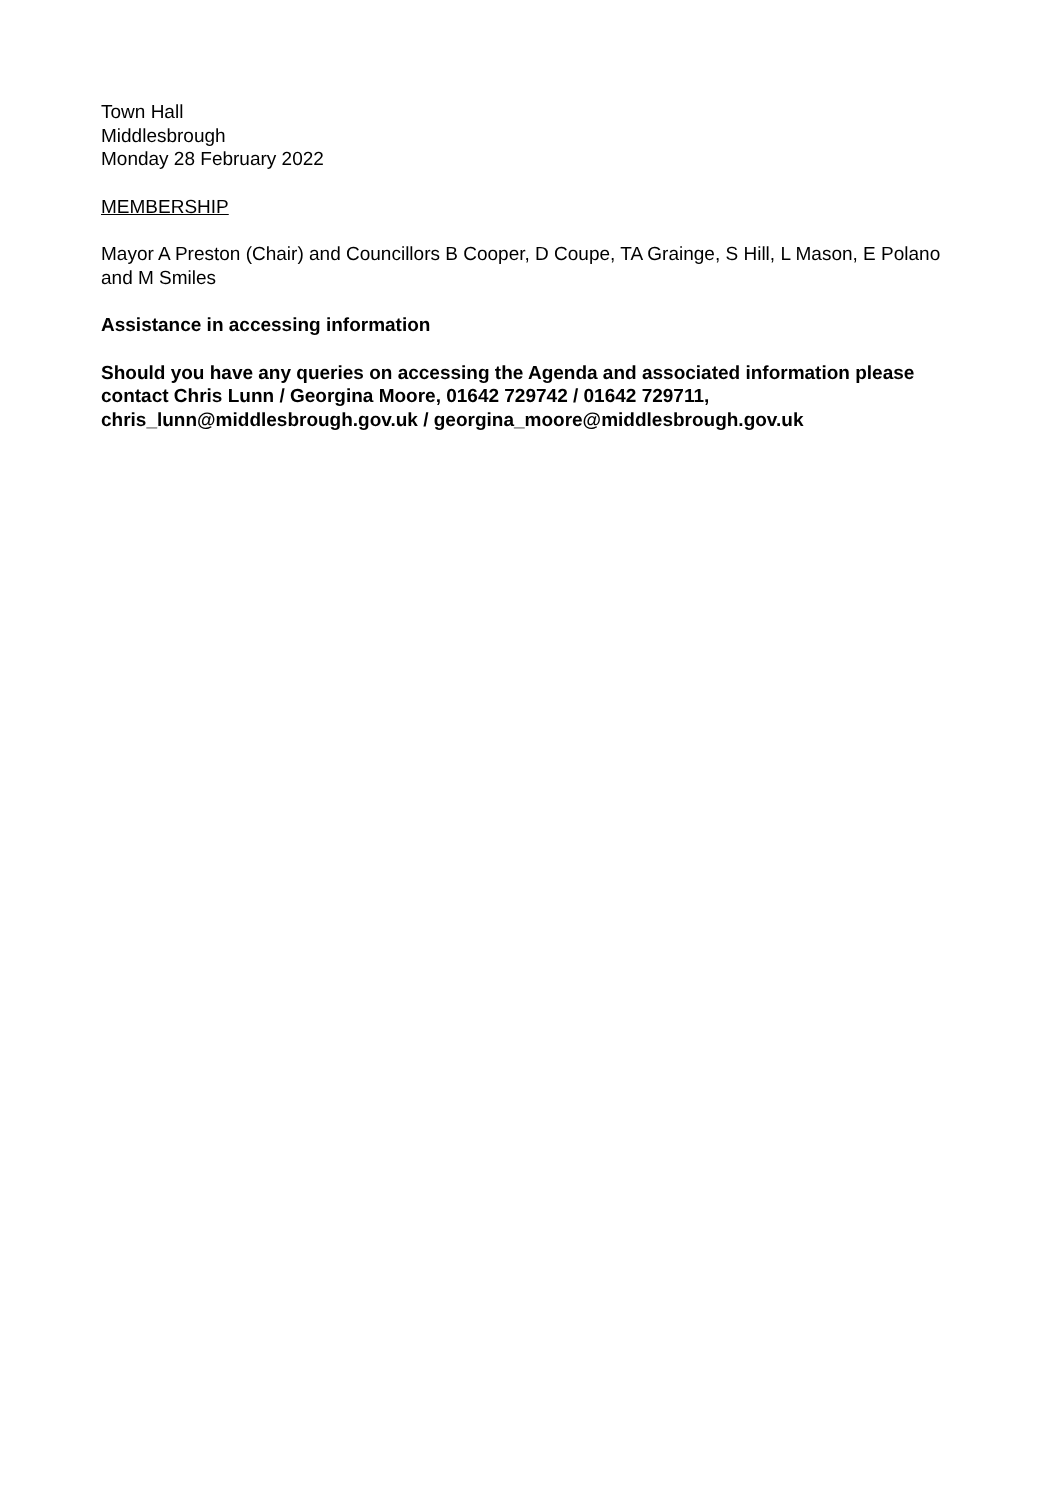Town Hall
Middlesbrough
Monday 28 February 2022
MEMBERSHIP
Mayor A Preston (Chair) and Councillors B Cooper, D Coupe, TA Grainge, S Hill, L Mason, E Polano and M Smiles
Assistance in accessing information
Should you have any queries on accessing the Agenda and associated information please contact Chris Lunn / Georgina Moore, 01642 729742 / 01642 729711, chris_lunn@middlesbrough.gov.uk / georgina_moore@middlesbrough.gov.uk